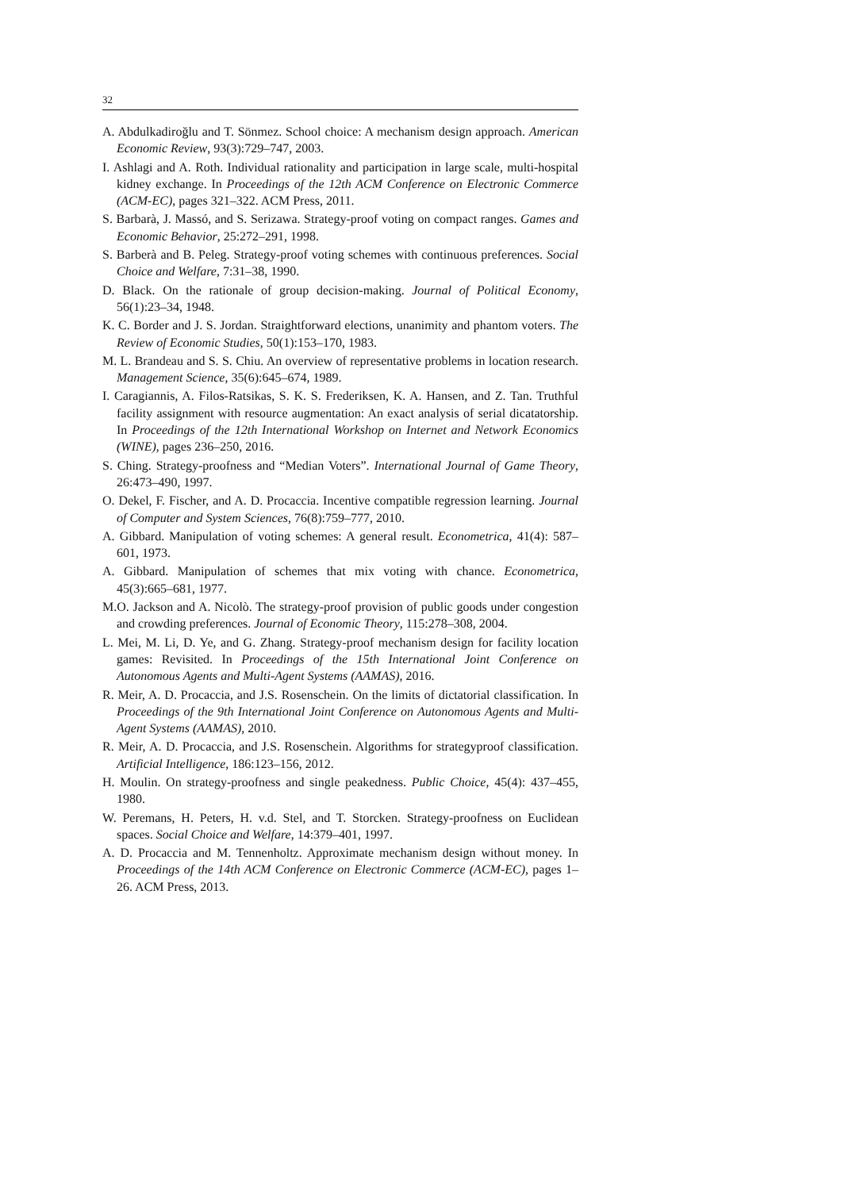32
A. Abdulkadiroğlu and T. Sönmez. School choice: A mechanism design approach. American Economic Review, 93(3):729–747, 2003.
I. Ashlagi and A. Roth. Individual rationality and participation in large scale, multi-hospital kidney exchange. In Proceedings of the 12th ACM Conference on Electronic Commerce (ACM-EC), pages 321–322. ACM Press, 2011.
S. Barbarà, J. Massó, and S. Serizawa. Strategy-proof voting on compact ranges. Games and Economic Behavior, 25:272–291, 1998.
S. Barberà and B. Peleg. Strategy-proof voting schemes with continuous preferences. Social Choice and Welfare, 7:31–38, 1990.
D. Black. On the rationale of group decision-making. Journal of Political Economy, 56(1):23–34, 1948.
K. C. Border and J. S. Jordan. Straightforward elections, unanimity and phantom voters. The Review of Economic Studies, 50(1):153–170, 1983.
M. L. Brandeau and S. S. Chiu. An overview of representative problems in location research. Management Science, 35(6):645–674, 1989.
I. Caragiannis, A. Filos-Ratsikas, S. K. S. Frederiksen, K. A. Hansen, and Z. Tan. Truthful facility assignment with resource augmentation: An exact analysis of serial dicatatorship. In Proceedings of the 12th International Workshop on Internet and Network Economics (WINE), pages 236–250, 2016.
S. Ching. Strategy-proofness and “Median Voters”. International Journal of Game Theory, 26:473–490, 1997.
O. Dekel, F. Fischer, and A. D. Procaccia. Incentive compatible regression learning. Journal of Computer and System Sciences, 76(8):759–777, 2010.
A. Gibbard. Manipulation of voting schemes: A general result. Econometrica, 41(4): 587–601, 1973.
A. Gibbard. Manipulation of schemes that mix voting with chance. Econometrica, 45(3):665–681, 1977.
M.O. Jackson and A. Nicolò. The strategy-proof provision of public goods under congestion and crowding preferences. Journal of Economic Theory, 115:278–308, 2004.
L. Mei, M. Li, D. Ye, and G. Zhang. Strategy-proof mechanism design for facility location games: Revisited. In Proceedings of the 15th International Joint Conference on Autonomous Agents and Multi-Agent Systems (AAMAS), 2016.
R. Meir, A. D. Procaccia, and J.S. Rosenschein. On the limits of dictatorial classification. In Proceedings of the 9th International Joint Conference on Autonomous Agents and Multi-Agent Systems (AAMAS), 2010.
R. Meir, A. D. Procaccia, and J.S. Rosenschein. Algorithms for strategyproof classification. Artificial Intelligence, 186:123–156, 2012.
H. Moulin. On strategy-proofness and single peakedness. Public Choice, 45(4): 437–455, 1980.
W. Peremans, H. Peters, H. v.d. Stel, and T. Storcken. Strategy-proofness on Euclidean spaces. Social Choice and Welfare, 14:379–401, 1997.
A. D. Procaccia and M. Tennenholtz. Approximate mechanism design without money. In Proceedings of the 14th ACM Conference on Electronic Commerce (ACM-EC), pages 1–26. ACM Press, 2013.